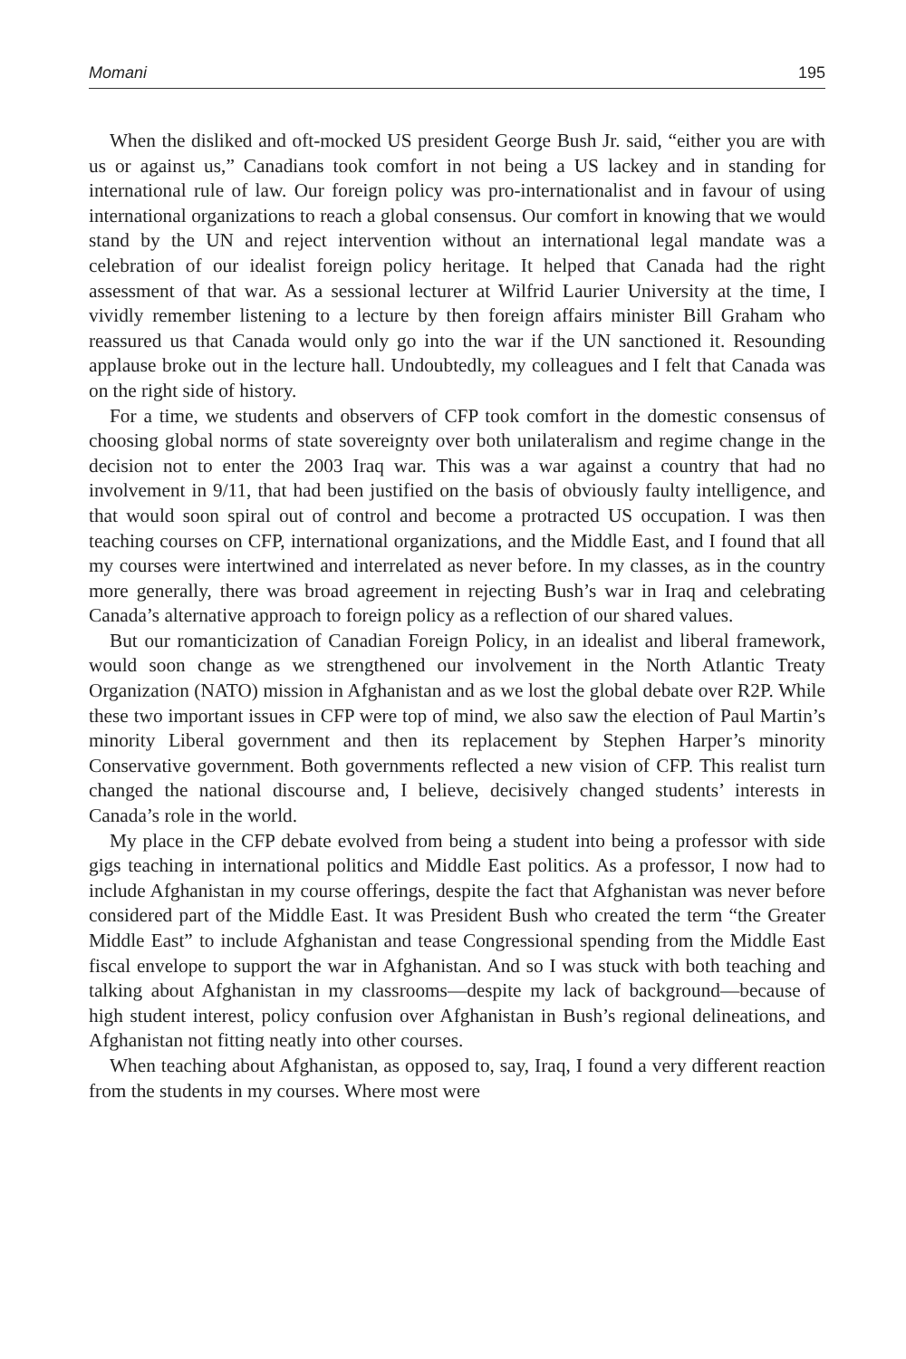Momani 195
When the disliked and oft-mocked US president George Bush Jr. said, “either you are with us or against us,” Canadians took comfort in not being a US lackey and in standing for international rule of law. Our foreign policy was pro-internationalist and in favour of using international organizations to reach a global consensus. Our comfort in knowing that we would stand by the UN and reject intervention without an international legal mandate was a celebration of our idealist foreign policy heritage. It helped that Canada had the right assessment of that war. As a sessional lecturer at Wilfrid Laurier University at the time, I vividly remember listening to a lecture by then foreign affairs minister Bill Graham who reassured us that Canada would only go into the war if the UN sanctioned it. Resounding applause broke out in the lecture hall. Undoubtedly, my colleagues and I felt that Canada was on the right side of history.
For a time, we students and observers of CFP took comfort in the domestic consensus of choosing global norms of state sovereignty over both unilateralism and regime change in the decision not to enter the 2003 Iraq war. This was a war against a country that had no involvement in 9/11, that had been justified on the basis of obviously faulty intelligence, and that would soon spiral out of control and become a protracted US occupation. I was then teaching courses on CFP, international organizations, and the Middle East, and I found that all my courses were intertwined and interrelated as never before. In my classes, as in the country more generally, there was broad agreement in rejecting Bush’s war in Iraq and celebrating Canada’s alternative approach to foreign policy as a reflection of our shared values.
But our romanticization of Canadian Foreign Policy, in an idealist and liberal framework, would soon change as we strengthened our involvement in the North Atlantic Treaty Organization (NATO) mission in Afghanistan and as we lost the global debate over R2P. While these two important issues in CFP were top of mind, we also saw the election of Paul Martin’s minority Liberal government and then its replacement by Stephen Harper’s minority Conservative government. Both governments reflected a new vision of CFP. This realist turn changed the national discourse and, I believe, decisively changed students’ interests in Canada’s role in the world.
My place in the CFP debate evolved from being a student into being a professor with side gigs teaching in international politics and Middle East politics. As a professor, I now had to include Afghanistan in my course offerings, despite the fact that Afghanistan was never before considered part of the Middle East. It was President Bush who created the term “the Greater Middle East” to include Afghanistan and tease Congressional spending from the Middle East fiscal envelope to support the war in Afghanistan. And so I was stuck with both teaching and talking about Afghanistan in my classrooms—despite my lack of background—because of high student interest, policy confusion over Afghanistan in Bush’s regional delineations, and Afghanistan not fitting neatly into other courses.
When teaching about Afghanistan, as opposed to, say, Iraq, I found a very different reaction from the students in my courses. Where most were